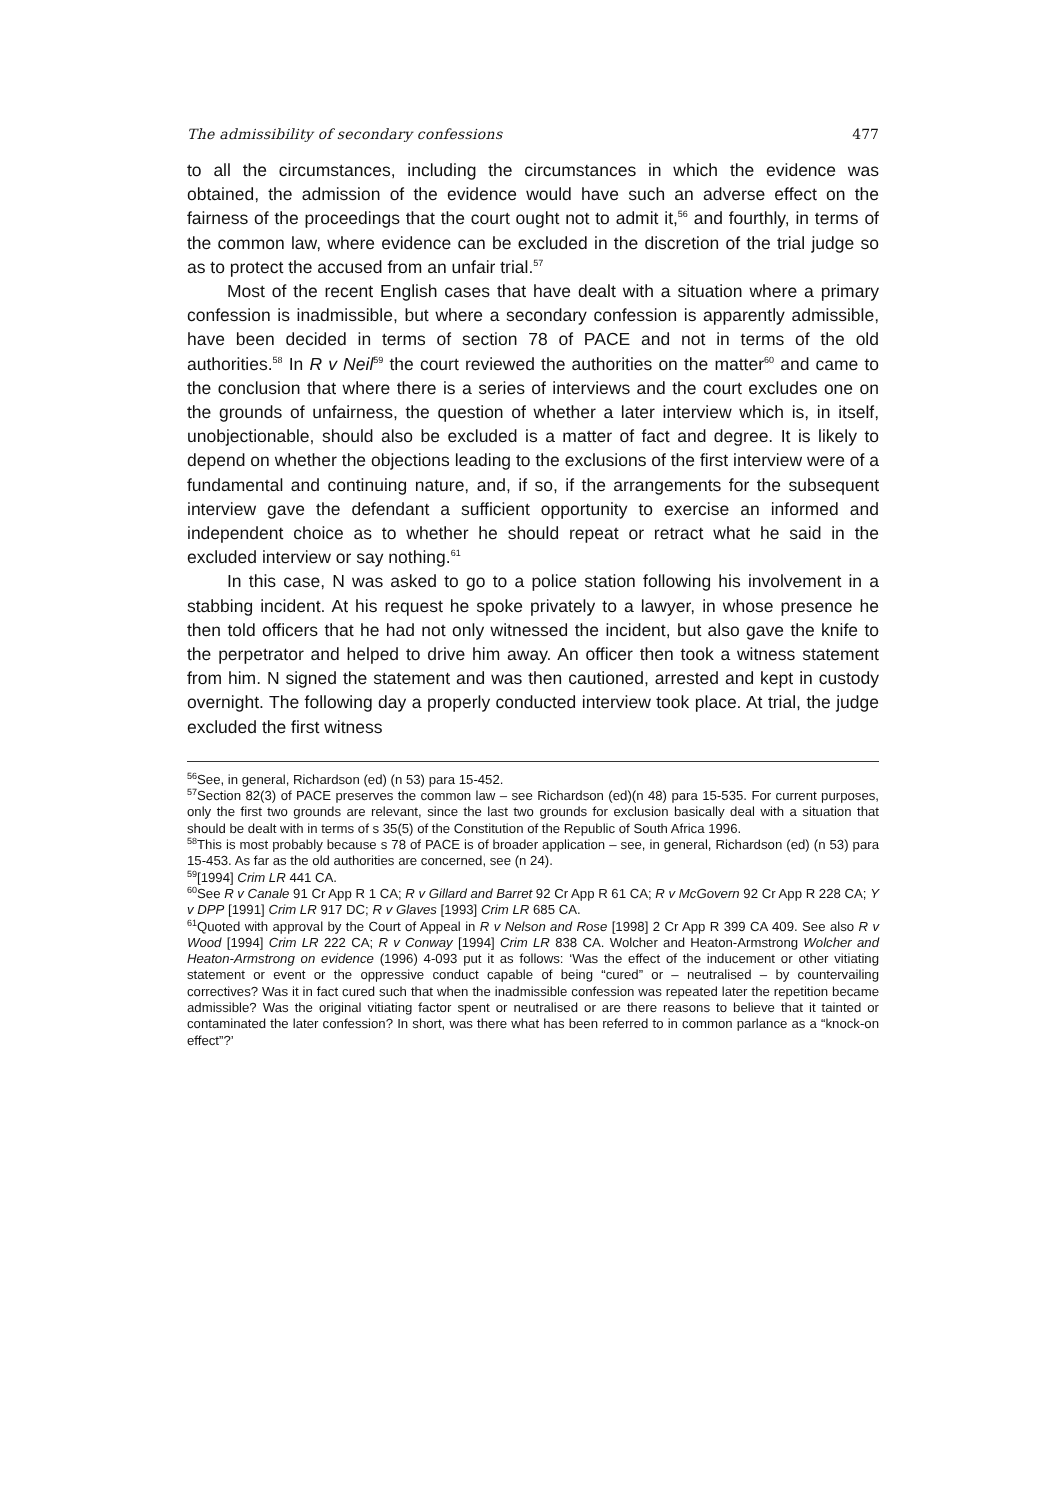The admissibility of secondary confessions 477
to all the circumstances, including the circumstances in which the evidence was obtained, the admission of the evidence would have such an adverse effect on the fairness of the proceedings that the court ought not to admit it,<sup>56</sup> and fourthly, in terms of the common law, where evidence can be excluded in the discretion of the trial judge so as to protect the accused from an unfair trial.<sup>57</sup>
Most of the recent English cases that have dealt with a situation where a primary confession is inadmissible, but where a secondary confession is apparently admissible, have been decided in terms of section 78 of PACE and not in terms of the old authorities.<sup>58</sup> In R v Neil<sup>59</sup> the court reviewed the authorities on the matter<sup>60</sup> and came to the conclusion that where there is a series of interviews and the court excludes one on the grounds of unfairness, the question of whether a later interview which is, in itself, unobjectionable, should also be excluded is a matter of fact and degree. It is likely to depend on whether the objections leading to the exclusions of the first interview were of a fundamental and continuing nature, and, if so, if the arrangements for the subsequent interview gave the defendant a sufficient opportunity to exercise an informed and independent choice as to whether he should repeat or retract what he said in the excluded interview or say nothing.<sup>61</sup>
In this case, N was asked to go to a police station following his involvement in a stabbing incident. At his request he spoke privately to a lawyer, in whose presence he then told officers that he had not only witnessed the incident, but also gave the knife to the perpetrator and helped to drive him away. An officer then took a witness statement from him. N signed the statement and was then cautioned, arrested and kept in custody overnight. The following day a properly conducted interview took place. At trial, the judge excluded the first witness
<sup>56</sup> See, in general, Richardson (ed) (n 53) para 15-452.
<sup>57</sup> Section 82(3) of PACE preserves the common law – see Richardson (ed)(n 48) para 15-535. For current purposes, only the first two grounds are relevant, since the last two grounds for exclusion basically deal with a situation that should be dealt with in terms of s 35(5) of the Constitution of the Republic of South Africa 1996.
<sup>58</sup> This is most probably because s 78 of PACE is of broader application – see, in general, Richardson (ed) (n 53) para 15-453. As far as the old authorities are concerned, see (n 24).
<sup>59</sup> [1994] Crim LR 441 CA.
<sup>60</sup> See R v Canale 91 Cr App R 1 CA; R v Gillard and Barret 92 Cr App R 61 CA; R v McGovern 92 Cr App R 228 CA; Y v DPP [1991] Crim LR 917 DC; R v Glaves [1993] Crim LR 685 CA.
<sup>61</sup> Quoted with approval by the Court of Appeal in R v Nelson and Rose [1998] 2 Cr App R 399 CA 409. See also R v Wood [1994] Crim LR 222 CA; R v Conway [1994] Crim LR 838 CA. Wolcher and Heaton-Armstrong Wolcher and Heaton-Armstrong on evidence (1996) 4-093 put it as follows: ‘Was the effect of the inducement or other vitiating statement or event or the oppressive conduct capable of being “cured” or – neutralised – by countervailing correctives? Was it in fact cured such that when the inadmissible confession was repeated later the repetition became admissible? Was the original vitiating factor spent or neutralised or are there reasons to believe that it tainted or contaminated the later confession? In short, was there what has been referred to in common parlance as a “knock-on effect”?’